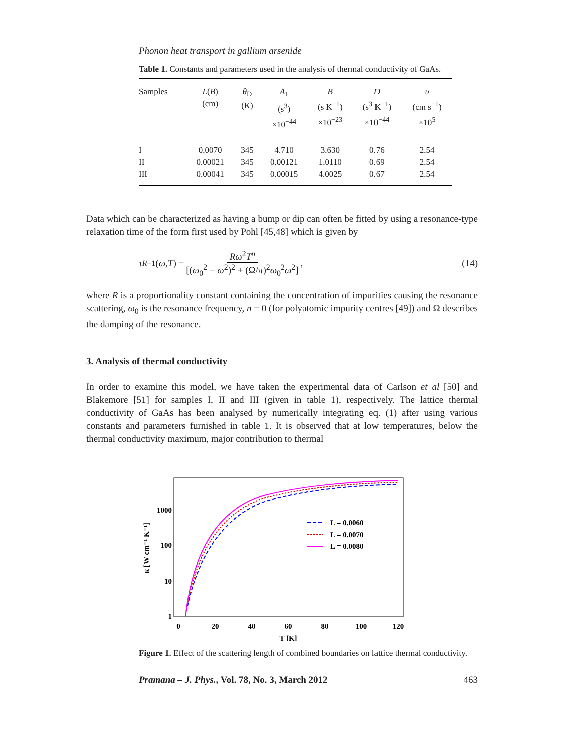Phonon heat transport in gallium arsenide
Table 1. Constants and parameters used in the analysis of thermal conductivity of GaAs.
| Samples | L ( B ) (cm) | θ<sub>D</sub> (K) | A<sub>1</sub> (s<sup>3</sup>) ×10<sup>−44</sup> | B (s K<sup>−1</sup>) ×10<sup>−23</sup> | D (s<sup>3</sup> K<sup>−1</sup>) ×10<sup>−44</sup> | υ (cm s<sup>−1</sup>) ×10<sup>5</sup> |
| --- | --- | --- | --- | --- | --- | --- |
| I | 0.0070 | 345 | 4.710 | 3.630 | 0.76 | 2.54 |
| II | 0.00021 | 345 | 0.00121 | 1.0110 | 0.69 | 2.54 |
| III | 0.00041 | 345 | 0.00015 | 4.0025 | 0.67 | 2.54 |
Data which can be characterized as having a bump or dip can often be fitted by using a resonance-type relaxation time of the form first used by Pohl [45,48] which is given by
τ<sub>R</sub><sup>−1</sup>(ω, T) = Rω<sup>2</sup>T<sup>n</sup> [(ω<sub>0</sub><sup>2</sup> − ω<sup>2</sup>)<sup>2</sup> + (Ω/π)<sup>2</sup>ω<sub>0</sub><sup>2</sup>ω<sup>2</sup>],
(14)
where R is a proportionality constant containing the concentration of impurities causing the resonance scattering, ω<sub>0</sub> is the resonance frequency, n = 0 (for polyatomic impurity centres [49]) and Ω describes the damping of the resonance.
3. Analysis of thermal conductivity
In order to examine this model, we have taken the experimental data of Carlson et al [50] and Blakemore [51] for samples I, II and III (given in table 1), respectively. The lattice thermal conductivity of GaAs has been analysed by numerically integrating eq. (1) after using various constants and parameters furnished in table 1. It is observed that at low temperatures, below the thermal conductivity maximum, major contribution to thermal
1000
100
10
1
0
20
40
60
80
100
120
T [K]
κ [W cm⁻¹ K⁻¹]
L = 0.0060
L = 0.0070
L = 0.0080
Figure 1. Effect of the scattering length of combined boundaries on lattice thermal conductivity.
Pramana – J. Phys., Vol. 78, No. 3, March 2012 463